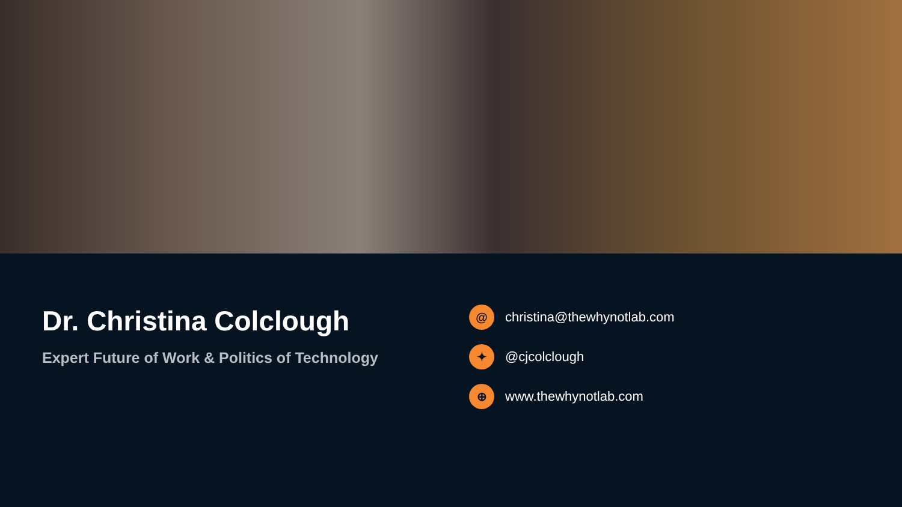Dr. Christina Colclough
Expert Future of Work & Politics of Technology
@ christina@thewhynotlab.com
✦ @cjcolclough
⊕ www.thewhynotlab.com